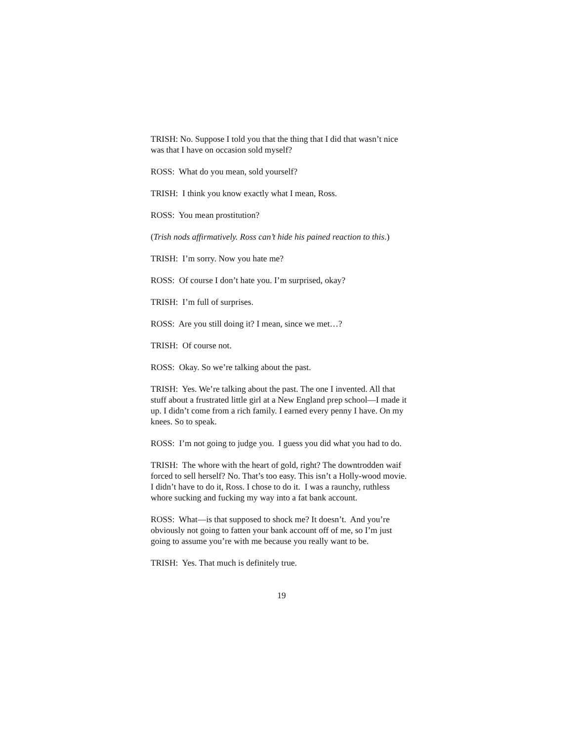TRISH: No. Suppose I told you that the thing that I did that wasn’t nice was that I have on occasion sold myself?
ROSS: What do you mean, sold yourself?
TRISH: I think you know exactly what I mean, Ross.
ROSS: You mean prostitution?
(Trish nods affirmatively. Ross can’t hide his pained reaction to this.)
TRISH: I’m sorry. Now you hate me?
ROSS: Of course I don’t hate you. I’m surprised, okay?
TRISH: I’m full of surprises.
ROSS: Are you still doing it? I mean, since we met…?
TRISH: Of course not.
ROSS: Okay. So we’re talking about the past.
TRISH: Yes. We’re talking about the past. The one I invented. All that stuff about a frustrated little girl at a New England prep school—I made it up. I didn’t come from a rich family. I earned every penny I have. On my knees. So to speak.
ROSS: I’m not going to judge you. I guess you did what you had to do.
TRISH: The whore with the heart of gold, right? The downtrodden waif forced to sell herself? No. That’s too easy. This isn’t a Holly-wood movie. I didn’t have to do it, Ross. I chose to do it. I was a raunchy, ruthless whore sucking and fucking my way into a fat bank account.
ROSS: What—is that supposed to shock me? It doesn’t. And you’re obviously not going to fatten your bank account off of me, so I’m just going to assume you’re with me because you really want to be.
TRISH: Yes. That much is definitely true.
19